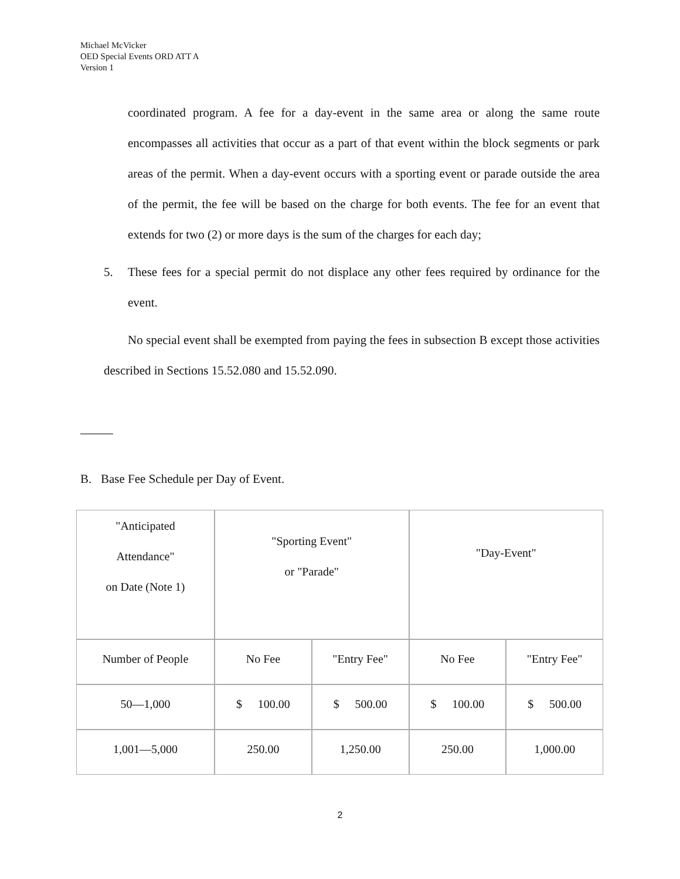Michael McVicker
OED Special Events ORD ATT A
Version 1
coordinated program. A fee for a day-event in the same area or along the same route encompasses all activities that occur as a part of that event within the block segments or park areas of the permit. When a day-event occurs with a sporting event or parade outside the area of the permit, the fee will be based on the charge for both events. The fee for an event that extends for two (2) or more days is the sum of the charges for each day;
5. These fees for a special permit do not displace any other fees required by ordinance for the event.
No special event shall be exempted from paying the fees in subsection B except those activities described in Sections 15.52.080 and 15.52.090.
B. Base Fee Schedule per Day of Event.
| "Anticipated Attendance" on Date (Note 1) | "Sporting Event" or "Parade" | | "Day-Event" | |
| Number of People | No Fee | "Entry Fee" | No Fee | "Entry Fee" |
| 50—1,000 | $ 100.00 | $ 500.00 | $ 100.00 | $ 500.00 |
| 1,001—5,000 | 250.00 | 1,250.00 | 250.00 | 1,000.00 |
2